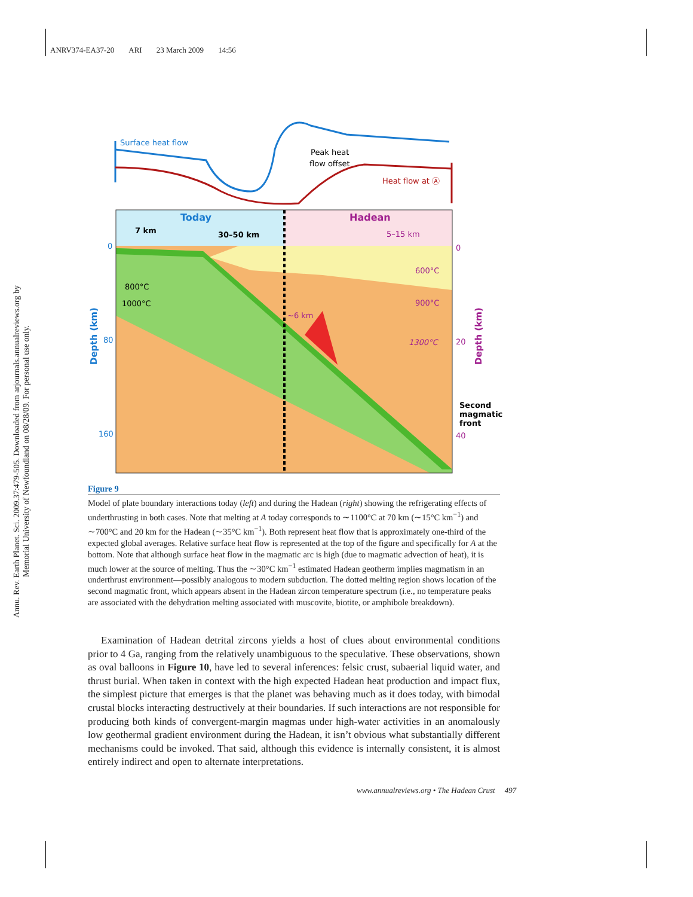ANRV374-EA37-20 ARI 23 March 2009 14:56
Annu. Rev. Earth Planet. Sci. 2009.37:479-505. Downloaded from arjournals.annualreviews.org by Memorial University of Newfoundland on 08/28/09. For personal use only.
Surface heat flow
Peak heat
flow offset
Heat flow at Ⓐ
Today
Hadean
7 km
30–50 km
5–15 km
600°C
900°C
1300°C
800°C
1000°C
~6 km
0
80
160
0
20
40
Second
magmatic
front
Depth (km)
Depth (km)
Figure 9
Model of plate boundary interactions today (left) and during the Hadean (right) showing the refrigerating effects of underthrusting in both cases. Note that melting at A today corresponds to ∼1100°C at 70 km (∼15°C km<sup>−1</sup>) and ∼700°C and 20 km for the Hadean (∼35°C km<sup>−1</sup>). Both represent heat flow that is approximately one-third of the expected global averages. Relative surface heat flow is represented at the top of the figure and specifically for A at the bottom. Note that although surface heat flow in the magmatic arc is high (due to magmatic advection of heat), it is much lower at the source of melting. Thus the ∼30°C km<sup>−1</sup> estimated Hadean geotherm implies magmatism in an underthrust environment—possibly analogous to modern subduction. The dotted melting region shows location of the second magmatic front, which appears absent in the Hadean zircon temperature spectrum (i.e., no temperature peaks are associated with the dehydration melting associated with muscovite, biotite, or amphibole breakdown).
Examination of Hadean detrital zircons yields a host of clues about environmental conditions prior to 4 Ga, ranging from the relatively unambiguous to the speculative. These observations, shown as oval balloons in Figure 10, have led to several inferences: felsic crust, subaerial liquid water, and thrust burial. When taken in context with the high expected Hadean heat production and impact flux, the simplest picture that emerges is that the planet was behaving much as it does today, with bimodal crustal blocks interacting destructively at their boundaries. If such interactions are not responsible for producing both kinds of convergent-margin magmas under high-water activities in an anomalously low geothermal gradient environment during the Hadean, it isn’t obvious what substantially different mechanisms could be invoked. That said, although this evidence is internally consistent, it is almost entirely indirect and open to alternate interpretations.
www.annualreviews.org • The Hadean Crust 497